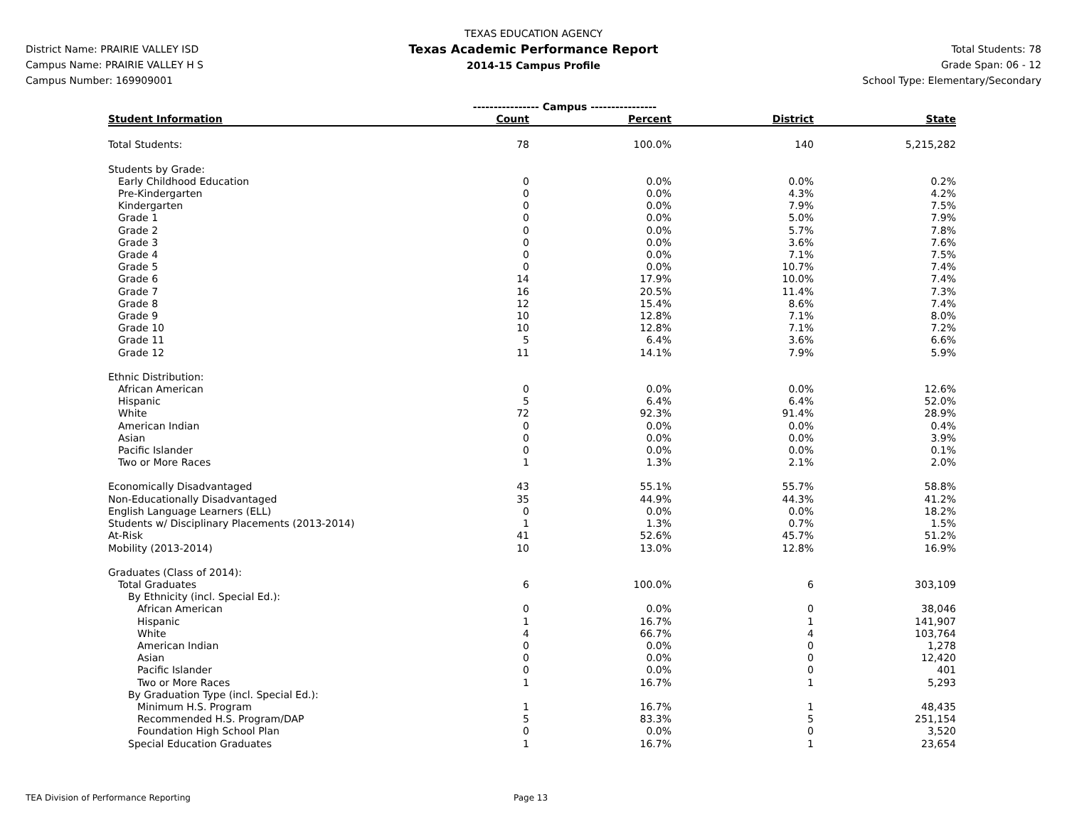District Name: PRAIRIE VALLEY ISD
Campus Name: PRAIRIE VALLEY H S
Campus Number: 169909001
TEXAS EDUCATION AGENCY
Texas Academic Performance Report
2014-15 Campus Profile
Total Students: 78
Grade Span: 06 - 12
School Type: Elementary/Secondary
| | ---------------- Campus ---------------- | | | |
| Student Information | Count | Percent | District | State |
| Total Students: | 78 | 100.0% | 140 | 5,215,282 |
| Students by Grade: | | | | |
| Early Childhood Education | 0 | 0.0% | 0.0% | 0.2% |
| Pre-Kindergarten | 0 | 0.0% | 4.3% | 4.2% |
| Kindergarten | 0 | 0.0% | 7.9% | 7.5% |
| Grade 1 | 0 | 0.0% | 5.0% | 7.9% |
| Grade 2 | 0 | 0.0% | 5.7% | 7.8% |
| Grade 3 | 0 | 0.0% | 3.6% | 7.6% |
| Grade 4 | 0 | 0.0% | 7.1% | 7.5% |
| Grade 5 | 0 | 0.0% | 10.7% | 7.4% |
| Grade 6 | 14 | 17.9% | 10.0% | 7.4% |
| Grade 7 | 16 | 20.5% | 11.4% | 7.3% |
| Grade 8 | 12 | 15.4% | 8.6% | 7.4% |
| Grade 9 | 10 | 12.8% | 7.1% | 8.0% |
| Grade 10 | 10 | 12.8% | 7.1% | 7.2% |
| Grade 11 | 5 | 6.4% | 3.6% | 6.6% |
| Grade 12 | 11 | 14.1% | 7.9% | 5.9% |
| Ethnic Distribution: | | | | |
| African American | 0 | 0.0% | 0.0% | 12.6% |
| Hispanic | 5 | 6.4% | 6.4% | 52.0% |
| White | 72 | 92.3% | 91.4% | 28.9% |
| American Indian | 0 | 0.0% | 0.0% | 0.4% |
| Asian | 0 | 0.0% | 0.0% | 3.9% |
| Pacific Islander | 0 | 0.0% | 0.0% | 0.1% |
| Two or More Races | 1 | 1.3% | 2.1% | 2.0% |
| Economically Disadvantaged | 43 | 55.1% | 55.7% | 58.8% |
| Non-Educationally Disadvantaged | 35 | 44.9% | 44.3% | 41.2% |
| English Language Learners (ELL) | 0 | 0.0% | 0.0% | 18.2% |
| Students w/ Disciplinary Placements (2013-2014) | 1 | 1.3% | 0.7% | 1.5% |
| At-Risk | 41 | 52.6% | 45.7% | 51.2% |
| Mobility (2013-2014) | 10 | 13.0% | 12.8% | 16.9% |
| Graduates (Class of 2014): | | | | |
| Total Graduates | 6 | 100.0% | 6 | 303,109 |
| By Ethnicity (incl. Special Ed.): | | | | |
| African American | 0 | 0.0% | 0 | 38,046 |
| Hispanic | 1 | 16.7% | 1 | 141,907 |
| White | 4 | 66.7% | 4 | 103,764 |
| American Indian | 0 | 0.0% | 0 | 1,278 |
| Asian | 0 | 0.0% | 0 | 12,420 |
| Pacific Islander | 0 | 0.0% | 0 | 401 |
| Two or More Races | 1 | 16.7% | 1 | 5,293 |
| By Graduation Type (incl. Special Ed.): | | | | |
| Minimum H.S. Program | 1 | 16.7% | 1 | 48,435 |
| Recommended H.S. Program/DAP | 5 | 83.3% | 5 | 251,154 |
| Foundation High School Plan | 0 | 0.0% | 0 | 3,520 |
| Special Education Graduates | 1 | 16.7% | 1 | 23,654 |
TEA Division of Performance Reporting Page 13